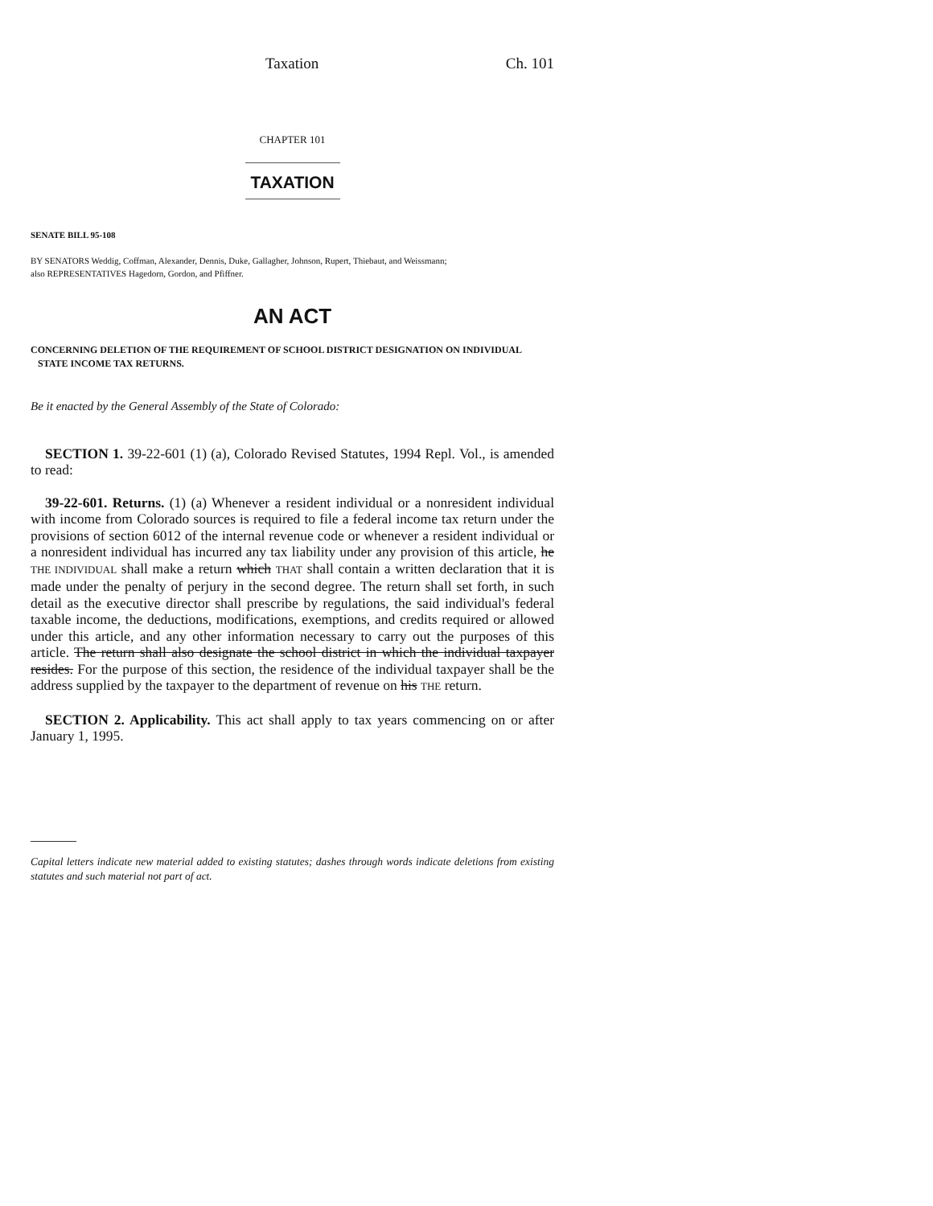Taxation Ch. 101
CHAPTER 101
TAXATION
SENATE BILL 95-108
BY SENATORS Weddig, Coffman, Alexander, Dennis, Duke, Gallagher, Johnson, Rupert, Thiebaut, and Weissmann;
also REPRESENTATIVES Hagedorn, Gordon, and Pfiffner.
AN ACT
CONCERNING DELETION OF THE REQUIREMENT OF SCHOOL DISTRICT DESIGNATION ON INDIVIDUAL
STATE INCOME TAX RETURNS.
Be it enacted by the General Assembly of the State of Colorado:
SECTION 1. 39-22-601 (1) (a), Colorado Revised Statutes, 1994 Repl. Vol., is amended to read:
39-22-601. Returns. (1) (a) Whenever a resident individual or a nonresident individual with income from Colorado sources is required to file a federal income tax return under the provisions of section 6012 of the internal revenue code or whenever a resident individual or a nonresident individual has incurred any tax liability under any provision of this article, he THE INDIVIDUAL shall make a return which THAT shall contain a written declaration that it is made under the penalty of perjury in the second degree. The return shall set forth, in such detail as the executive director shall prescribe by regulations, the said individual's federal taxable income, the deductions, modifications, exemptions, and credits required or allowed under this article, and any other information necessary to carry out the purposes of this article. The return shall also designate the school district in which the individual taxpayer resides. For the purpose of this section, the residence of the individual taxpayer shall be the address supplied by the taxpayer to the department of revenue on his THE return.
SECTION 2. Applicability. This act shall apply to tax years commencing on or after January 1, 1995.
Capital letters indicate new material added to existing statutes; dashes through words indicate deletions from existing statutes and such material not part of act.